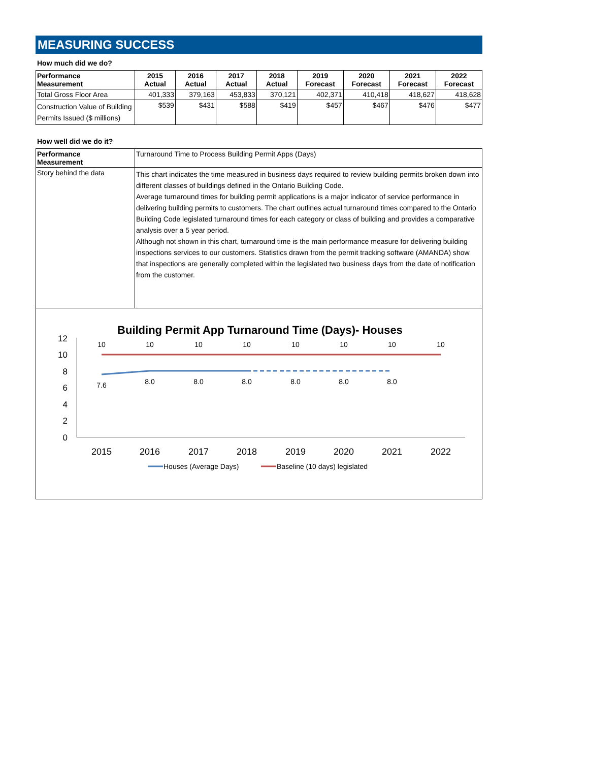MEASURING SUCCESS
How much did we do?
| Performance Measurement | 2015 Actual | 2016 Actual | 2017 Actual | 2018 Actual | 2019 Forecast | 2020 Forecast | 2021 Forecast | 2022 Forecast |
| --- | --- | --- | --- | --- | --- | --- | --- | --- |
| Total Gross Floor Area | 401,333 | 379,163 | 453,833 | 370,121 | 402,371 | 410,418 | 418,627 | 418,628 |
| Construction Value of Building Permits Issued ($ millions) | $539 | $431 | $588 | $419 | $457 | $467 | $476 | $477 |
How well did we do it?
| Performance Measurement | Turnaround Time to Process Building Permit Apps (Days) |
| Story behind the data | This chart indicates the time measured in business days required to review building permits broken down into different classes of buildings defined in the Ontario Building Code. Average turnaround times for building permit applications is a major indicator of service performance in delivering building permits to customers. The chart outlines actual turnaround times compared to the Ontario Building Code legislated turnaround times for each category or class of building and provides a comparative analysis over a 5 year period. Although not shown in this chart, turnaround time is the main performance measure for delivering building inspections services to our customers. Statistics drawn from the permit tracking software (AMANDA) show that inspections are generally completed within the legislated two business days from the date of notification from the customer. |
Building Permit App Turnaround Time (Days)- Houses
12
10
8
6
4
2
0
2015
2016
2017
2018
2019
2020
2021
2022
10
10
10
10
10
10
10
10
7.6
8.0
8.0
8.0
8.0
8.0
8.0
Houses (Average Days)
Baseline (10 days) legislated